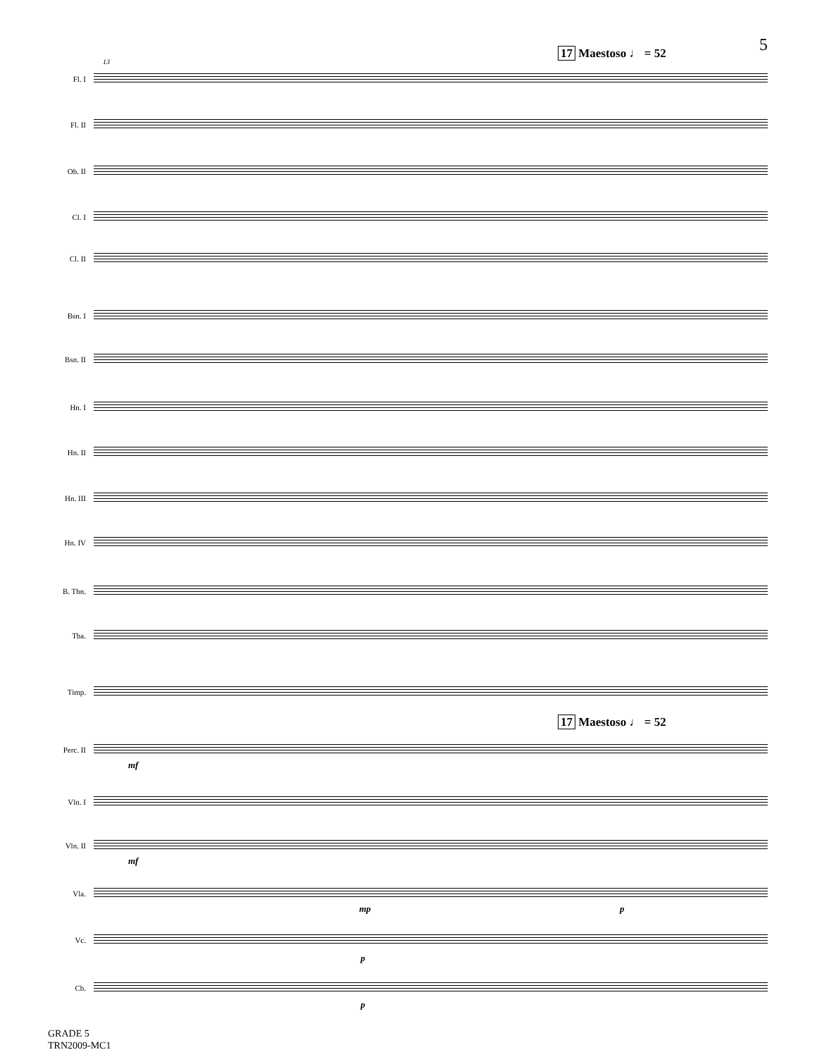5 17 Maestoso ♩ = 52
13
Fl. I
Fl. II
Ob. II
Cl. I
Cl. II
Bsn. I
Bsn. II
Hn. I
Hn. II
Hn. III
Hn. IV
B. Tbn.
Tba.
Timp.
17 Maestoso ♩ = 52
Perc. II
mf
Vln. I
Vln. II
mf
Vla.
mp p
Vc.
p
Cb.
p
GRADE 5
TRN2009-MC1